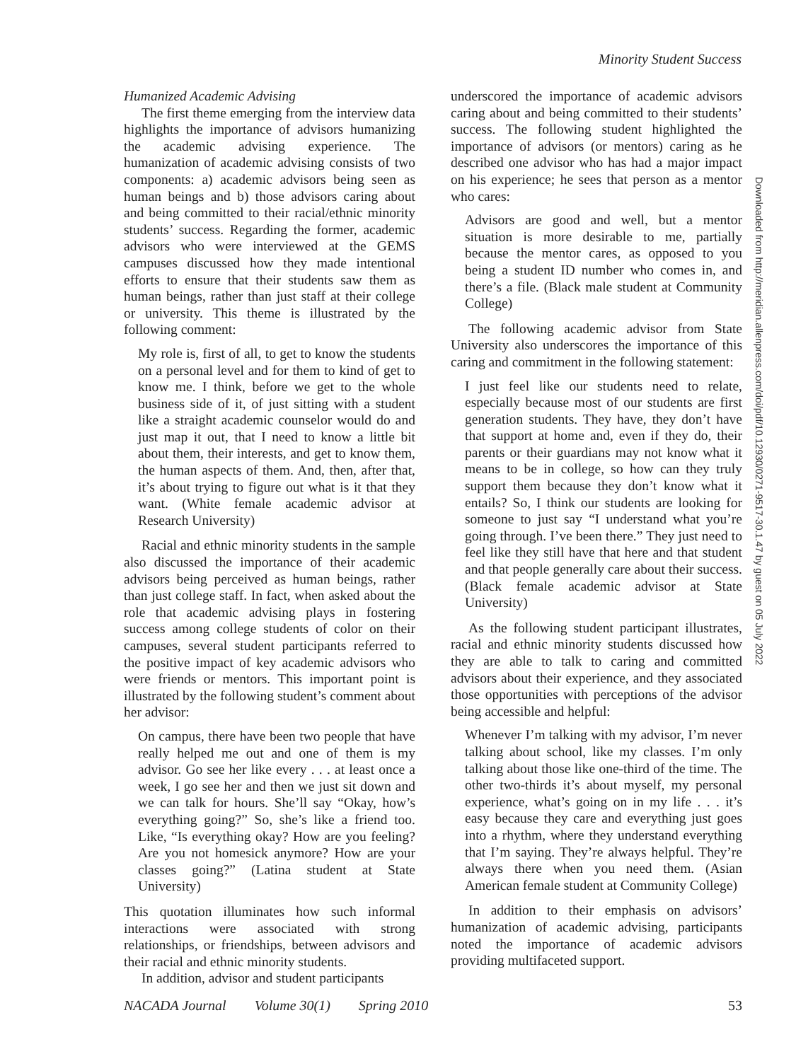Minority Student Success
Humanized Academic Advising
The first theme emerging from the interview data highlights the importance of advisors humanizing the academic advising experience. The humanization of academic advising consists of two components: a) academic advisors being seen as human beings and b) those advisors caring about and being committed to their racial/ethnic minority students’ success. Regarding the former, academic advisors who were interviewed at the GEMS campuses discussed how they made intentional efforts to ensure that their students saw them as human beings, rather than just staff at their college or university. This theme is illustrated by the following comment:
My role is, first of all, to get to know the students on a personal level and for them to kind of get to know me. I think, before we get to the whole business side of it, of just sitting with a student like a straight academic counselor would do and just map it out, that I need to know a little bit about them, their interests, and get to know them, the human aspects of them. And, then, after that, it’s about trying to figure out what is it that they want. (White female academic advisor at Research University)
Racial and ethnic minority students in the sample also discussed the importance of their academic advisors being perceived as human beings, rather than just college staff. In fact, when asked about the role that academic advising plays in fostering success among college students of color on their campuses, several student participants referred to the positive impact of key academic advisors who were friends or mentors. This important point is illustrated by the following student’s comment about her advisor:
On campus, there have been two people that have really helped me out and one of them is my advisor. Go see her like every . . . at least once a week, I go see her and then we just sit down and we can talk for hours. She’ll say “Okay, how’s everything going?” So, she’s like a friend too. Like, “Is everything okay? How are you feeling? Are you not homesick anymore? How are your classes going?” (Latina student at State University)
This quotation illuminates how such informal interactions were associated with strong relationships, or friendships, between advisors and their racial and ethnic minority students.
In addition, advisor and student participants
underscored the importance of academic advisors caring about and being committed to their students’ success. The following student highlighted the importance of advisors (or mentors) caring as he described one advisor who has had a major impact on his experience; he sees that person as a mentor who cares:
Advisors are good and well, but a mentor situation is more desirable to me, partially because the mentor cares, as opposed to you being a student ID number who comes in, and there’s a file. (Black male student at Community College)
The following academic advisor from State University also underscores the importance of this caring and commitment in the following statement:
I just feel like our students need to relate, especially because most of our students are first generation students. They have, they don’t have that support at home and, even if they do, their parents or their guardians may not know what it means to be in college, so how can they truly support them because they don’t know what it entails? So, I think our students are looking for someone to just say “I understand what you’re going through. I’ve been there.” They just need to feel like they still have that here and that student and that people generally care about their success. (Black female academic advisor at State University)
As the following student participant illustrates, racial and ethnic minority students discussed how they are able to talk to caring and committed advisors about their experience, and they associated those opportunities with perceptions of the advisor being accessible and helpful:
Whenever I’m talking with my advisor, I’m never talking about school, like my classes. I’m only talking about those like one-third of the time. The other two-thirds it’s about myself, my personal experience, what’s going on in my life . . . it’s easy because they care and everything just goes into a rhythm, where they understand everything that I’m saying. They’re always helpful. They’re always there when you need them. (Asian American female student at Community College)
In addition to their emphasis on advisors’ humanization of academic advising, participants noted the importance of academic advisors providing multifaceted support.
Downloaded from http://meridian.allenpress.com/doi/pdf/10.12930/0271-9517-30.1.47 by guest on 05 July 2022
NACADA Journal Volume 30(1) Spring 2010 53